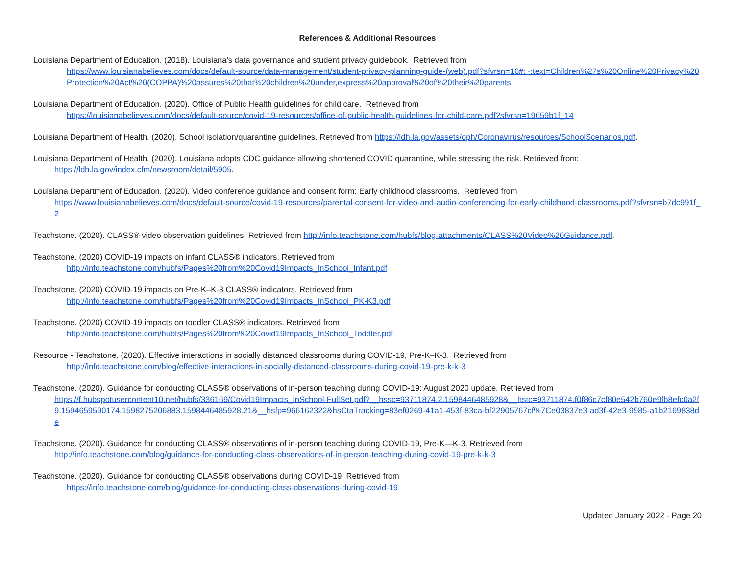References & Additional Resources
Louisiana Department of Education. (2018). Louisiana’s data governance and student privacy guidebook. Retrieved from
https://www.louisianabelieves.com/docs/default-source/data-management/student-privacy-planning-guide-(web).pdf?sfvrsn=16#:~:text=Children%27s%20Online%20Privacy%20Protection%20Act%20(COPPA)%20assures%20that%20children%20under,express%20approval%20of%20their%20parents
Louisiana Department of Education. (2020). Office of Public Health guidelines for child care. Retrieved from
https://louisianabelieves.com/docs/default-source/covid-19-resources/office-of-public-health-guidelines-for-child-care.pdf?sfvrsn=19659b1f_14
Louisiana Department of Health. (2020). School isolation/quarantine guidelines. Retrieved from https://ldh.la.gov/assets/oph/Coronavirus/resources/SchoolScenarios.pdf.
Louisiana Department of Health. (2020). Louisiana adopts CDC guidance allowing shortened COVID quarantine, while stressing the risk. Retrieved from:
https://ldh.la.gov/index.cfm/newsroom/detail/5905.
Louisiana Department of Education. (2020). Video conference guidance and consent form: Early childhood classrooms. Retrieved from
https://www.louisianabelieves.com/docs/default-source/covid-19-resources/parental-consent-for-video-and-audio-conferencing-for-early-childhood-classrooms.pdf?sfvrsn=b7dc991f_2
Teachstone. (2020). CLASS® video observation guidelines. Retrieved from http://info.teachstone.com/hubfs/blog-attachments/CLASS%20Video%20Guidance.pdf.
Teachstone. (2020) COVID-19 impacts on infant CLASS® indicators. Retrieved from
http://info.teachstone.com/hubfs/Pages%20from%20Covid19Impacts_InSchool_Infant.pdf
Teachstone. (2020) COVID-19 impacts on Pre-K–K-3 CLASS® indicators. Retrieved from
http://info.teachstone.com/hubfs/Pages%20from%20Covid19Impacts_InSchool_PK-K3.pdf
Teachstone. (2020) COVID-19 impacts on toddler CLASS® indicators. Retrieved from
http://info.teachstone.com/hubfs/Pages%20from%20Covid19Impacts_InSchool_Toddler.pdf
Resource - Teachstone. (2020). Effective interactions in socially distanced classrooms during COVID-19, Pre-K–K-3. Retrieved from
http://info.teachstone.com/blog/effective-interactions-in-socially-distanced-classrooms-during-covid-19-pre-k-k-3
Teachstone. (2020). Guidance for conducting CLASS® observations of in-person teaching during COVID-19: August 2020 update. Retrieved from
https://f.hubspotusercontent10.net/hubfs/336169/Covid19Impacts_InSchool-FullSet.pdf?__hssc=93711874.2.1598446485928&__hstc=93711874.f0f86c7cf80e542b760e9fb8efc0a2f9.1594659590174.1598275206883.1598446485928.21&__hsfp=966162322&hsCtaTracking=83ef0269-41a1-453f-83ca-bf22905767cf%7Ce03837e3-ad3f-42e3-9985-a1b2169838de
Teachstone. (2020). Guidance for conducting CLASS® observations of in-person teaching during COVID-19, Pre-K—K-3. Retrieved from
http://info.teachstone.com/blog/guidance-for-conducting-class-observations-of-in-person-teaching-during-covid-19-pre-k-k-3
Teachstone. (2020). Guidance for conducting CLASS® observations during COVID-19. Retrieved from
https://info.teachstone.com/blog/guidance-for-conducting-class-observations-during-covid-19
Updated January 2022 - Page 20